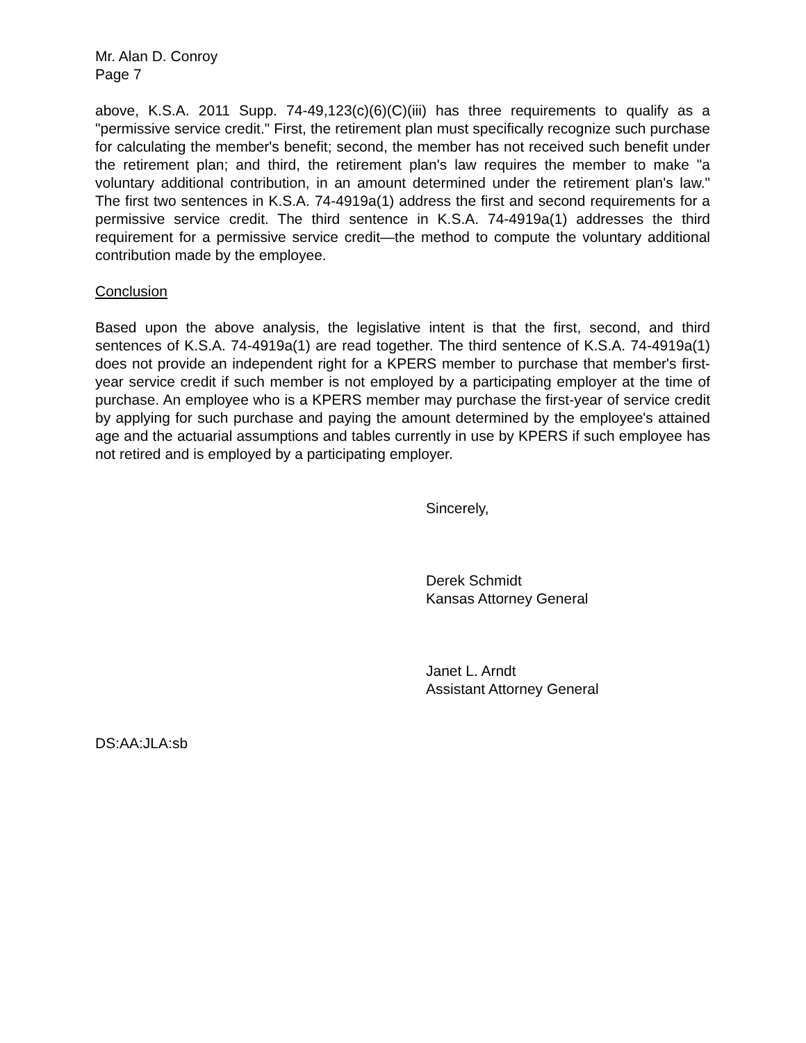Mr. Alan D. Conroy
Page 7
above, K.S.A. 2011 Supp. 74-49,123(c)(6)(C)(iii) has three requirements to qualify as a "permissive service credit." First, the retirement plan must specifically recognize such purchase for calculating the member's benefit; second, the member has not received such benefit under the retirement plan; and third, the retirement plan's law requires the member to make "a voluntary additional contribution, in an amount determined under the retirement plan's law." The first two sentences in K.S.A. 74-4919a(1) address the first and second requirements for a permissive service credit. The third sentence in K.S.A. 74-4919a(1) addresses the third requirement for a permissive service credit—the method to compute the voluntary additional contribution made by the employee.
Conclusion
Based upon the above analysis, the legislative intent is that the first, second, and third sentences of K.S.A. 74-4919a(1) are read together. The third sentence of K.S.A. 74-4919a(1) does not provide an independent right for a KPERS member to purchase that member's first-year service credit if such member is not employed by a participating employer at the time of purchase. An employee who is a KPERS member may purchase the first-year of service credit by applying for such purchase and paying the amount determined by the employee's attained age and the actuarial assumptions and tables currently in use by KPERS if such employee has not retired and is employed by a participating employer.
Sincerely,
Derek Schmidt
Kansas Attorney General
Janet L. Arndt
Assistant Attorney General
DS:AA:JLA:sb